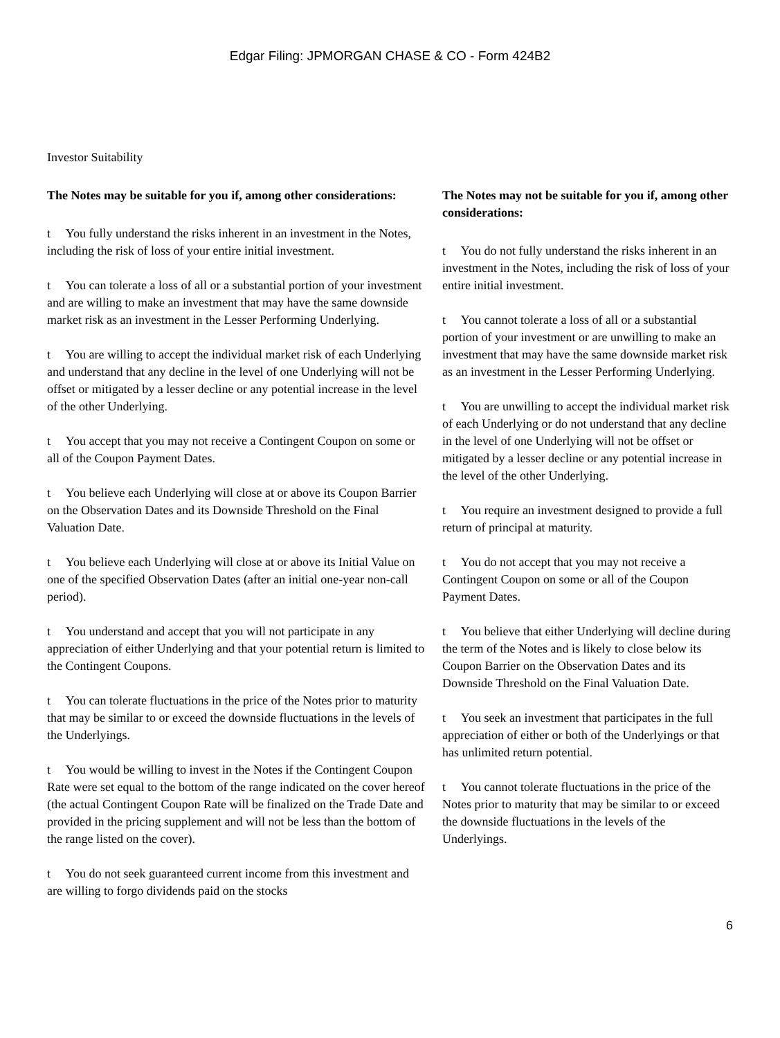Edgar Filing: JPMORGAN CHASE & CO - Form 424B2
Investor Suitability
The Notes may be suitable for you if, among other considerations:
t You fully understand the risks inherent in an investment in the Notes, including the risk of loss of your entire initial investment.
t You can tolerate a loss of all or a substantial portion of your investment and are willing to make an investment that may have the same downside market risk as an investment in the Lesser Performing Underlying.
t You are willing to accept the individual market risk of each Underlying and understand that any decline in the level of one Underlying will not be offset or mitigated by a lesser decline or any potential increase in the level of the other Underlying.
t You accept that you may not receive a Contingent Coupon on some or all of the Coupon Payment Dates.
t You believe each Underlying will close at or above its Coupon Barrier on the Observation Dates and its Downside Threshold on the Final Valuation Date.
t You believe each Underlying will close at or above its Initial Value on one of the specified Observation Dates (after an initial one-year non-call period).
t You understand and accept that you will not participate in any appreciation of either Underlying and that your potential return is limited to the Contingent Coupons.
t You can tolerate fluctuations in the price of the Notes prior to maturity that may be similar to or exceed the downside fluctuations in the levels of the Underlyings.
t You would be willing to invest in the Notes if the Contingent Coupon Rate were set equal to the bottom of the range indicated on the cover hereof (the actual Contingent Coupon Rate will be finalized on the Trade Date and provided in the pricing supplement and will not be less than the bottom of the range listed on the cover).
t You do not seek guaranteed current income from this investment and are willing to forgo dividends paid on the stocks
The Notes may not be suitable for you if, among other considerations:
t You do not fully understand the risks inherent in an investment in the Notes, including the risk of loss of your entire initial investment.
t You cannot tolerate a loss of all or a substantial portion of your investment or are unwilling to make an investment that may have the same downside market risk as an investment in the Lesser Performing Underlying.
t You are unwilling to accept the individual market risk of each Underlying or do not understand that any decline in the level of one Underlying will not be offset or mitigated by a lesser decline or any potential increase in the level of the other Underlying.
t You require an investment designed to provide a full return of principal at maturity.
t You do not accept that you may not receive a Contingent Coupon on some or all of the Coupon Payment Dates.
t You believe that either Underlying will decline during the term of the Notes and is likely to close below its Coupon Barrier on the Observation Dates and its Downside Threshold on the Final Valuation Date.
t You seek an investment that participates in the full appreciation of either or both of the Underlyings or that has unlimited return potential.
t You cannot tolerate fluctuations in the price of the Notes prior to maturity that may be similar to or exceed the downside fluctuations in the levels of the Underlyings.
6